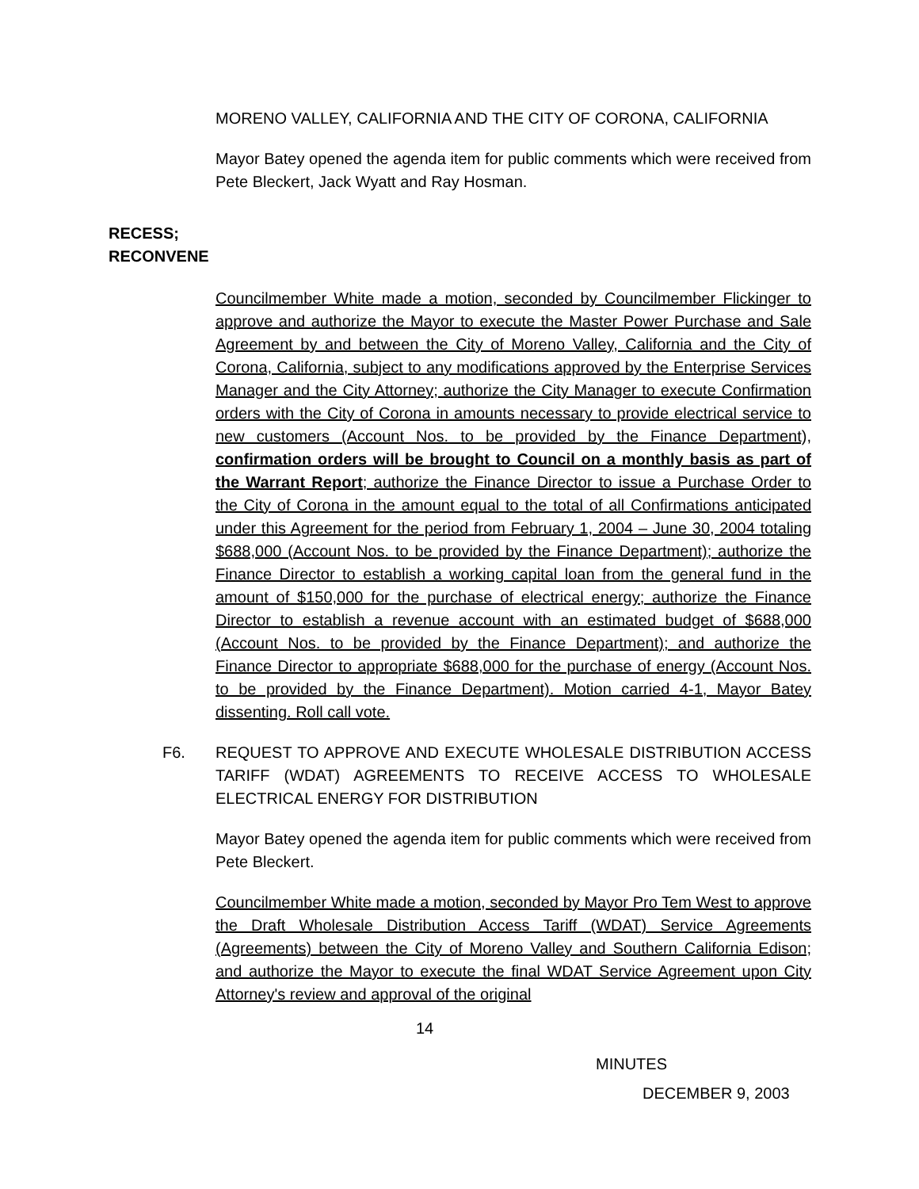MORENO VALLEY, CALIFORNIA AND THE CITY OF CORONA, CALIFORNIA
Mayor Batey opened the agenda item for public comments which were received from Pete Bleckert, Jack Wyatt and Ray Hosman.
RECESS;
RECONVENE
Councilmember White made a motion, seconded by Councilmember Flickinger to approve and authorize the Mayor to execute the Master Power Purchase and Sale Agreement by and between the City of Moreno Valley, California and the City of Corona, California, subject to any modifications approved by the Enterprise Services Manager and the City Attorney; authorize the City Manager to execute Confirmation orders with the City of Corona in amounts necessary to provide electrical service to new customers (Account Nos. to be provided by the Finance Department), confirmation orders will be brought to Council on a monthly basis as part of the Warrant Report; authorize the Finance Director to issue a Purchase Order to the City of Corona in the amount equal to the total of all Confirmations anticipated under this Agreement for the period from February 1, 2004 – June 30, 2004 totaling $688,000 (Account Nos. to be provided by the Finance Department); authorize the Finance Director to establish a working capital loan from the general fund in the amount of $150,000 for the purchase of electrical energy; authorize the Finance Director to establish a revenue account with an estimated budget of $688,000 (Account Nos. to be provided by the Finance Department); and authorize the Finance Director to appropriate $688,000 for the purchase of energy (Account Nos. to be provided by the Finance Department). Motion carried 4-1, Mayor Batey dissenting. Roll call vote.
F6. REQUEST TO APPROVE AND EXECUTE WHOLESALE DISTRIBUTION ACCESS TARIFF (WDAT) AGREEMENTS TO RECEIVE ACCESS TO WHOLESALE ELECTRICAL ENERGY FOR DISTRIBUTION
Mayor Batey opened the agenda item for public comments which were received from Pete Bleckert.
Councilmember White made a motion, seconded by Mayor Pro Tem West to approve the Draft Wholesale Distribution Access Tariff (WDAT) Service Agreements (Agreements) between the City of Moreno Valley and Southern California Edison; and authorize the Mayor to execute the final WDAT Service Agreement upon City Attorney's review and approval of the original
14
MINUTES
DECEMBER 9, 2003